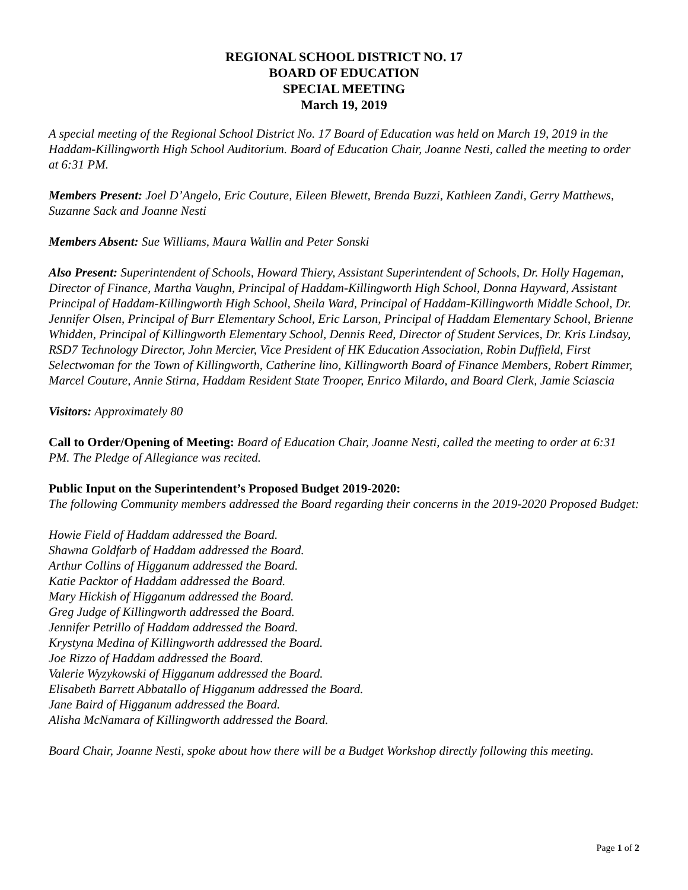REGIONAL SCHOOL DISTRICT NO. 17
BOARD OF EDUCATION
SPECIAL MEETING
March 19, 2019
A special meeting of the Regional School District No. 17 Board of Education was held on March 19, 2019 in the Haddam-Killingworth High School Auditorium. Board of Education Chair, Joanne Nesti, called the meeting to order at 6:31 PM.
Members Present: Joel D’Angelo, Eric Couture, Eileen Blewett, Brenda Buzzi, Kathleen Zandi, Gerry Matthews, Suzanne Sack and Joanne Nesti
Members Absent: Sue Williams, Maura Wallin and Peter Sonski
Also Present: Superintendent of Schools, Howard Thiery, Assistant Superintendent of Schools, Dr. Holly Hageman, Director of Finance, Martha Vaughn, Principal of Haddam-Killingworth High School, Donna Hayward, Assistant Principal of Haddam-Killingworth High School, Sheila Ward, Principal of Haddam-Killingworth Middle School, Dr. Jennifer Olsen, Principal of Burr Elementary School, Eric Larson, Principal of Haddam Elementary School, Brienne Whidden, Principal of Killingworth Elementary School, Dennis Reed, Director of Student Services, Dr. Kris Lindsay, RSD7 Technology Director, John Mercier, Vice President of HK Education Association, Robin Duffield, First Selectwoman for the Town of Killingworth, Catherine lino, Killingworth Board of Finance Members, Robert Rimmer, Marcel Couture, Annie Stirna, Haddam Resident State Trooper, Enrico Milardo, and Board Clerk, Jamie Sciascia
Visitors: Approximately 80
Call to Order/Opening of Meeting: Board of Education Chair, Joanne Nesti, called the meeting to order at 6:31 PM. The Pledge of Allegiance was recited.
Public Input on the Superintendent’s Proposed Budget 2019-2020:
The following Community members addressed the Board regarding their concerns in the 2019-2020 Proposed Budget:
Howie Field of Haddam addressed the Board.
Shawna Goldfarb of Haddam addressed the Board.
Arthur Collins of Higganum addressed the Board.
Katie Packtor of Haddam addressed the Board.
Mary Hickish of Higganum addressed the Board.
Greg Judge of Killingworth addressed the Board.
Jennifer Petrillo of Haddam addressed the Board.
Krystyna Medina of Killingworth addressed the Board.
Joe Rizzo of Haddam addressed the Board.
Valerie Wyzykowski of Higganum addressed the Board.
Elisabeth Barrett Abbatallo of Higganum addressed the Board.
Jane Baird of Higganum addressed the Board.
Alisha McNamara of Killingworth addressed the Board.
Board Chair, Joanne Nesti, spoke about how there will be a Budget Workshop directly following this meeting.
Page 1 of 2